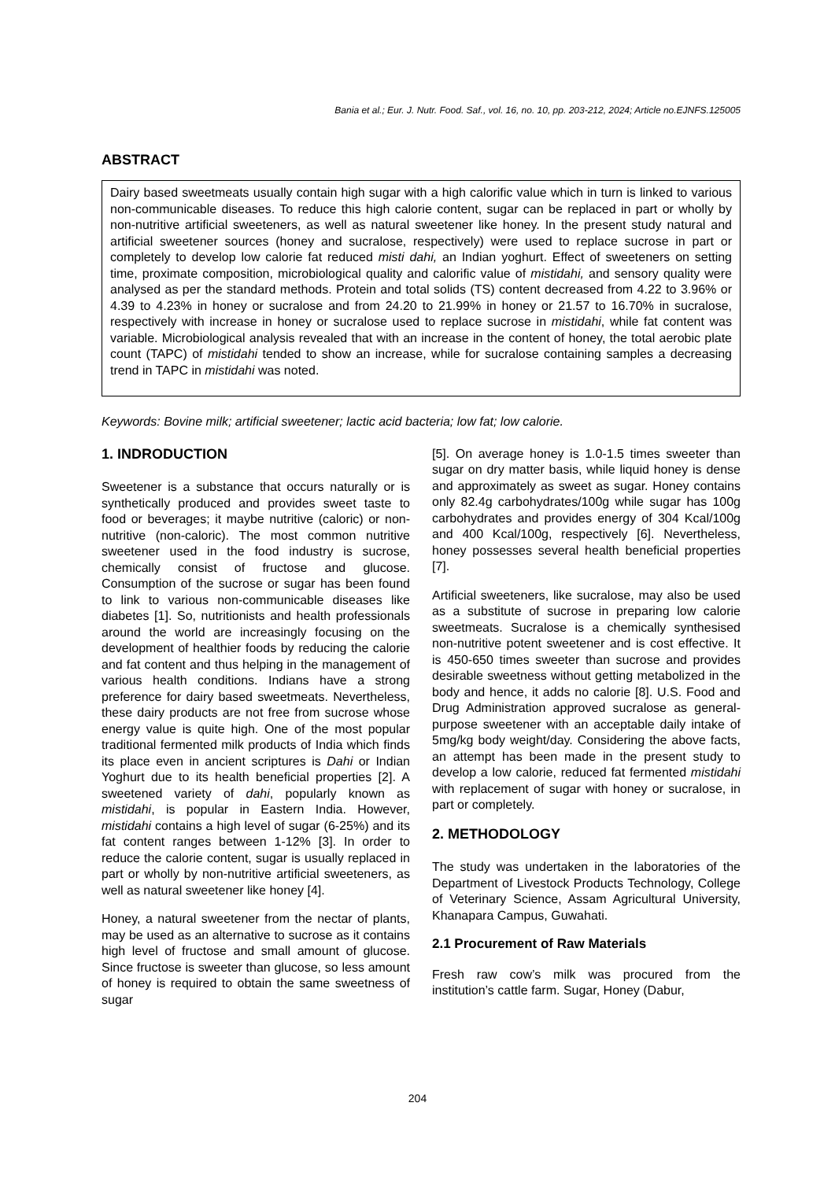Bania et al.; Eur. J. Nutr. Food. Saf., vol. 16, no. 10, pp. 203-212, 2024; Article no.EJNFS.125005
ABSTRACT
Dairy based sweetmeats usually contain high sugar with a high calorific value which in turn is linked to various non-communicable diseases. To reduce this high calorie content, sugar can be replaced in part or wholly by non-nutritive artificial sweeteners, as well as natural sweetener like honey. In the present study natural and artificial sweetener sources (honey and sucralose, respectively) were used to replace sucrose in part or completely to develop low calorie fat reduced misti dahi, an Indian yoghurt. Effect of sweeteners on setting time, proximate composition, microbiological quality and calorific value of mistidahi, and sensory quality were analysed as per the standard methods. Protein and total solids (TS) content decreased from 4.22 to 3.96% or 4.39 to 4.23% in honey or sucralose and from 24.20 to 21.99% in honey or 21.57 to 16.70% in sucralose, respectively with increase in honey or sucralose used to replace sucrose in mistidahi, while fat content was variable. Microbiological analysis revealed that with an increase in the content of honey, the total aerobic plate count (TAPC) of mistidahi tended to show an increase, while for sucralose containing samples a decreasing trend in TAPC in mistidahi was noted.
Keywords: Bovine milk; artificial sweetener; lactic acid bacteria; low fat; low calorie.
1. INDRODUCTION
Sweetener is a substance that occurs naturally or is synthetically produced and provides sweet taste to food or beverages; it maybe nutritive (caloric) or non-nutritive (non-caloric). The most common nutritive sweetener used in the food industry is sucrose, chemically consist of fructose and glucose. Consumption of the sucrose or sugar has been found to link to various non-communicable diseases like diabetes [1]. So, nutritionists and health professionals around the world are increasingly focusing on the development of healthier foods by reducing the calorie and fat content and thus helping in the management of various health conditions. Indians have a strong preference for dairy based sweetmeats. Nevertheless, these dairy products are not free from sucrose whose energy value is quite high. One of the most popular traditional fermented milk products of India which finds its place even in ancient scriptures is Dahi or Indian Yoghurt due to its health beneficial properties [2]. A sweetened variety of dahi, popularly known as mistidahi, is popular in Eastern India. However, mistidahi contains a high level of sugar (6-25%) and its fat content ranges between 1-12% [3]. In order to reduce the calorie content, sugar is usually replaced in part or wholly by non-nutritive artificial sweeteners, as well as natural sweetener like honey [4].
Honey, a natural sweetener from the nectar of plants, may be used as an alternative to sucrose as it contains high level of fructose and small amount of glucose. Since fructose is sweeter than glucose, so less amount of honey is required to obtain the same sweetness of sugar
[5]. On average honey is 1.0-1.5 times sweeter than sugar on dry matter basis, while liquid honey is dense and approximately as sweet as sugar. Honey contains only 82.4g carbohydrates/100g while sugar has 100g carbohydrates and provides energy of 304 Kcal/100g and 400 Kcal/100g, respectively [6]. Nevertheless, honey possesses several health beneficial properties [7].
Artificial sweeteners, like sucralose, may also be used as a substitute of sucrose in preparing low calorie sweetmeats. Sucralose is a chemically synthesised non-nutritive potent sweetener and is cost effective. It is 450-650 times sweeter than sucrose and provides desirable sweetness without getting metabolized in the body and hence, it adds no calorie [8]. U.S. Food and Drug Administration approved sucralose as general-purpose sweetener with an acceptable daily intake of 5mg/kg body weight/day. Considering the above facts, an attempt has been made in the present study to develop a low calorie, reduced fat fermented mistidahi with replacement of sugar with honey or sucralose, in part or completely.
2. METHODOLOGY
The study was undertaken in the laboratories of the Department of Livestock Products Technology, College of Veterinary Science, Assam Agricultural University, Khanapara Campus, Guwahati.
2.1 Procurement of Raw Materials
Fresh raw cow’s milk was procured from the institution’s cattle farm. Sugar, Honey (Dabur,
204